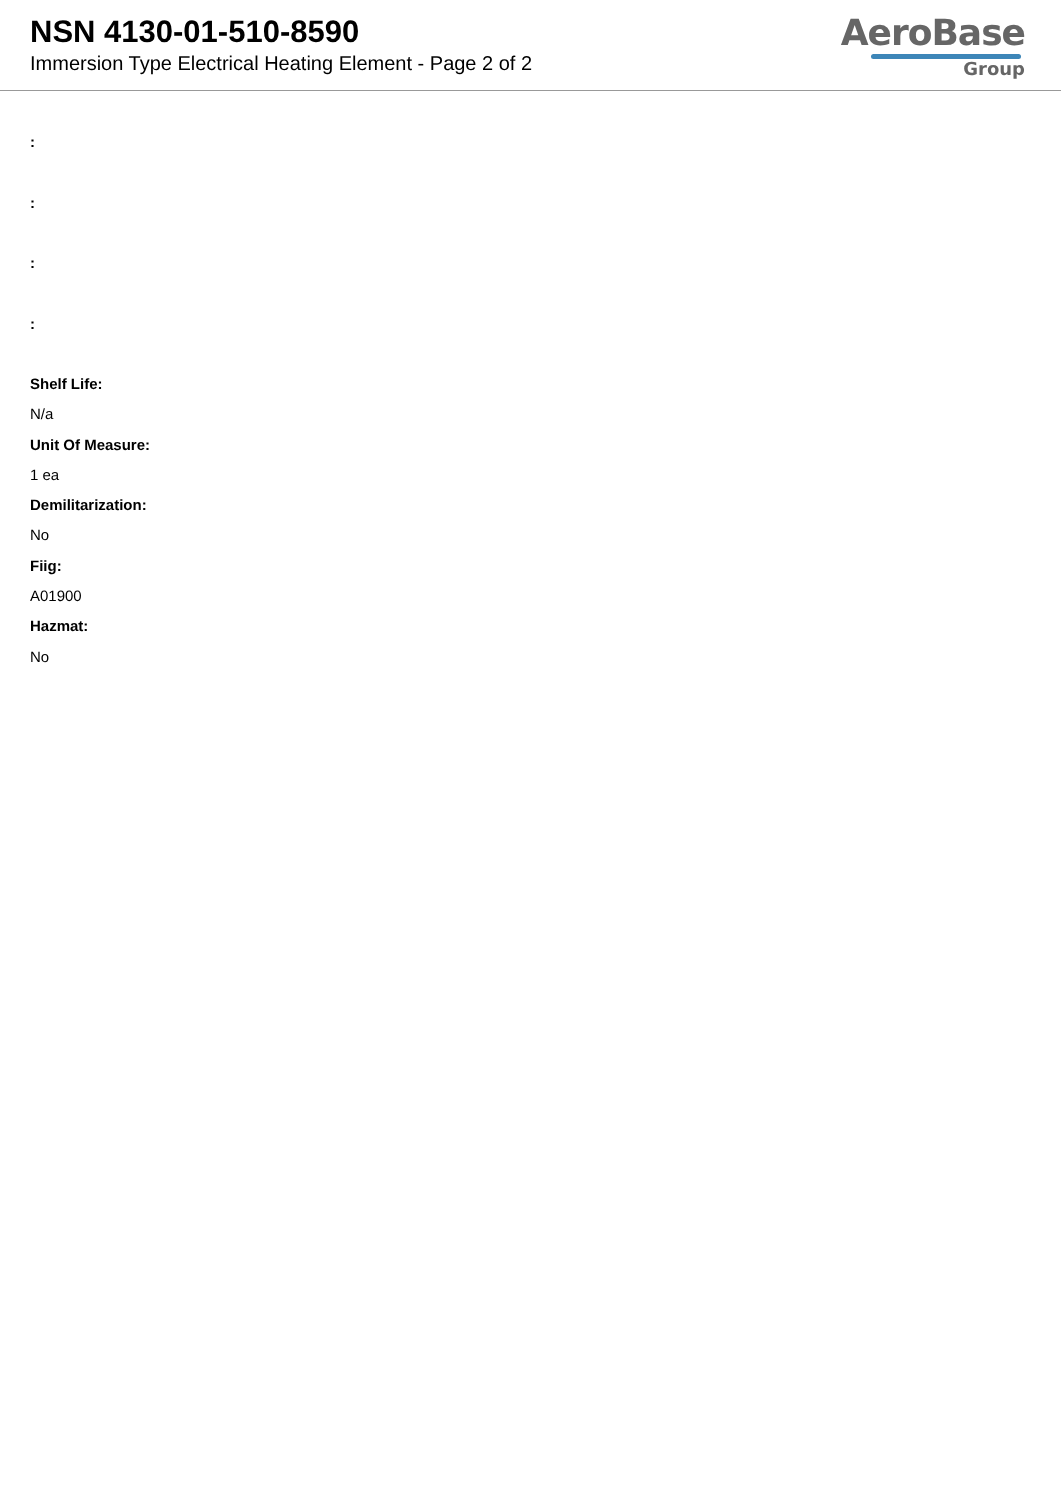NSN 4130-01-510-8590
Immersion Type Electrical Heating Element - Page 2 of 2
AeroBase
Group
:
:
:
:
Shelf Life:
N/a
Unit Of Measure:
1 ea
Demilitarization:
No
Fiig:
A01900
Hazmat:
No